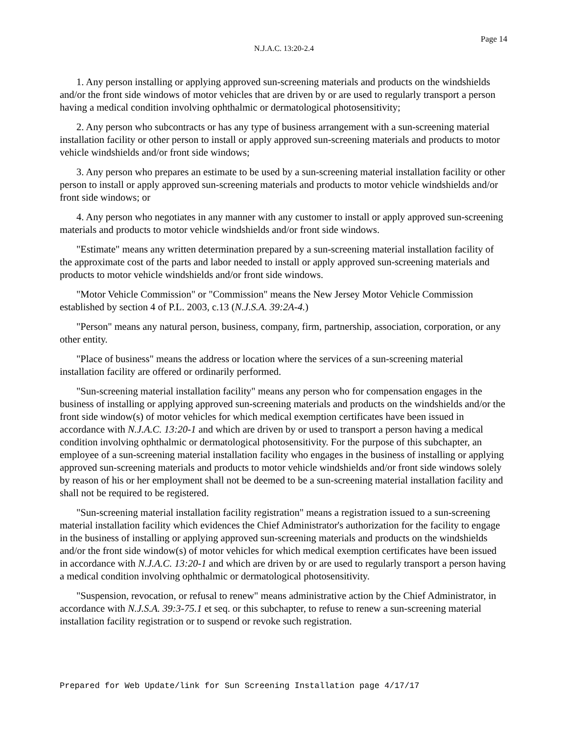Page 14
N.J.A.C. 13:20-2.4
1. Any person installing or applying approved sun-screening materials and products on the windshields and/or the front side windows of motor vehicles that are driven by or are used to regularly transport a person having a medical condition involving ophthalmic or dermatological photosensitivity;
2. Any person who subcontracts or has any type of business arrangement with a sun-screening material installation facility or other person to install or apply approved sun-screening materials and products to motor vehicle windshields and/or front side windows;
3. Any person who prepares an estimate to be used by a sun-screening material installation facility or other person to install or apply approved sun-screening materials and products to motor vehicle windshields and/or front side windows; or
4. Any person who negotiates in any manner with any customer to install or apply approved sun-screening materials and products to motor vehicle windshields and/or front side windows.
"Estimate" means any written determination prepared by a sun-screening material installation facility of the approximate cost of the parts and labor needed to install or apply approved sun-screening materials and products to motor vehicle windshields and/or front side windows.
"Motor Vehicle Commission" or "Commission" means the New Jersey Motor Vehicle Commission established by section 4 of P.L. 2003, c.13 (N.J.S.A. 39:2A-4.)
"Person" means any natural person, business, company, firm, partnership, association, corporation, or any other entity.
"Place of business" means the address or location where the services of a sun-screening material installation facility are offered or ordinarily performed.
"Sun-screening material installation facility" means any person who for compensation engages in the business of installing or applying approved sun-screening materials and products on the windshields and/or the front side window(s) of motor vehicles for which medical exemption certificates have been issued in accordance with N.J.A.C. 13:20-1 and which are driven by or used to transport a person having a medical condition involving ophthalmic or dermatological photosensitivity. For the purpose of this subchapter, an employee of a sun-screening material installation facility who engages in the business of installing or applying approved sun-screening materials and products to motor vehicle windshields and/or front side windows solely by reason of his or her employment shall not be deemed to be a sun-screening material installation facility and shall not be required to be registered.
"Sun-screening material installation facility registration" means a registration issued to a sun-screening material installation facility which evidences the Chief Administrator's authorization for the facility to engage in the business of installing or applying approved sun-screening materials and products on the windshields and/or the front side window(s) of motor vehicles for which medical exemption certificates have been issued in accordance with N.J.A.C. 13:20-1 and which are driven by or are used to regularly transport a person having a medical condition involving ophthalmic or dermatological photosensitivity.
"Suspension, revocation, or refusal to renew" means administrative action by the Chief Administrator, in accordance with N.J.S.A. 39:3-75.1 et seq. or this subchapter, to refuse to renew a sun-screening material installation facility registration or to suspend or revoke such registration.
Prepared for Web Update/link for Sun Screening Installation page 4/17/17